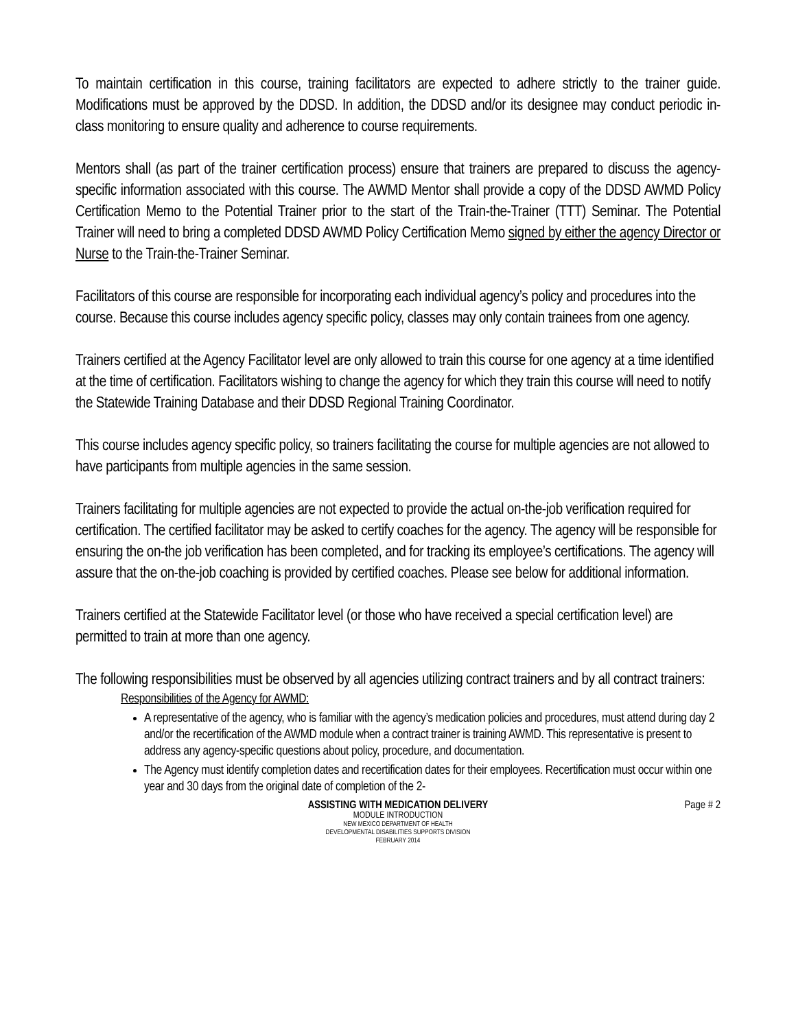To maintain certification in this course, training facilitators are expected to adhere strictly to the trainer guide. Modifications must be approved by the DDSD. In addition, the DDSD and/or its designee may conduct periodic in-class monitoring to ensure quality and adherence to course requirements.
Mentors shall (as part of the trainer certification process) ensure that trainers are prepared to discuss the agency-specific information associated with this course. The AWMD Mentor shall provide a copy of the DDSD AWMD Policy Certification Memo to the Potential Trainer prior to the start of the Train-the-Trainer (TTT) Seminar. The Potential Trainer will need to bring a completed DDSD AWMD Policy Certification Memo signed by either the agency Director or Nurse to the Train-the-Trainer Seminar.
Facilitators of this course are responsible for incorporating each individual agency’s policy and procedures into the course. Because this course includes agency specific policy, classes may only contain trainees from one agency.
Trainers certified at the Agency Facilitator level are only allowed to train this course for one agency at a time identified at the time of certification. Facilitators wishing to change the agency for which they train this course will need to notify the Statewide Training Database and their DDSD Regional Training Coordinator.
This course includes agency specific policy, so trainers facilitating the course for multiple agencies are not allowed to have participants from multiple agencies in the same session.
Trainers facilitating for multiple agencies are not expected to provide the actual on-the-job verification required for certification. The certified facilitator may be asked to certify coaches for the agency. The agency will be responsible for ensuring the on-the job verification has been completed, and for tracking its employee’s certifications. The agency will assure that the on-the-job coaching is provided by certified coaches. Please see below for additional information.
Trainers certified at the Statewide Facilitator level (or those who have received a special certification level) are permitted to train at more than one agency.
The following responsibilities must be observed by all agencies utilizing contract trainers and by all contract trainers:
Responsibilities of the Agency for AWMD:
A representative of the agency, who is familiar with the agency’s medication policies and procedures, must attend during day 2 and/or the recertification of the AWMD module when a contract trainer is training AWMD. This representative is present to address any agency-specific questions about policy, procedure, and documentation.
The Agency must identify completion dates and recertification dates for their employees. Recertification must occur within one year and 30 days from the original date of completion of the 2-
Page # 2
ASSISTING WITH MEDICATION DELIVERY
MODULE INTRODUCTION
NEW MEXICO DEPARTMENT OF HEALTH
DEVELOPMENTAL DISABILITIES SUPPORTS DIVISION
FEBRUARY 2014